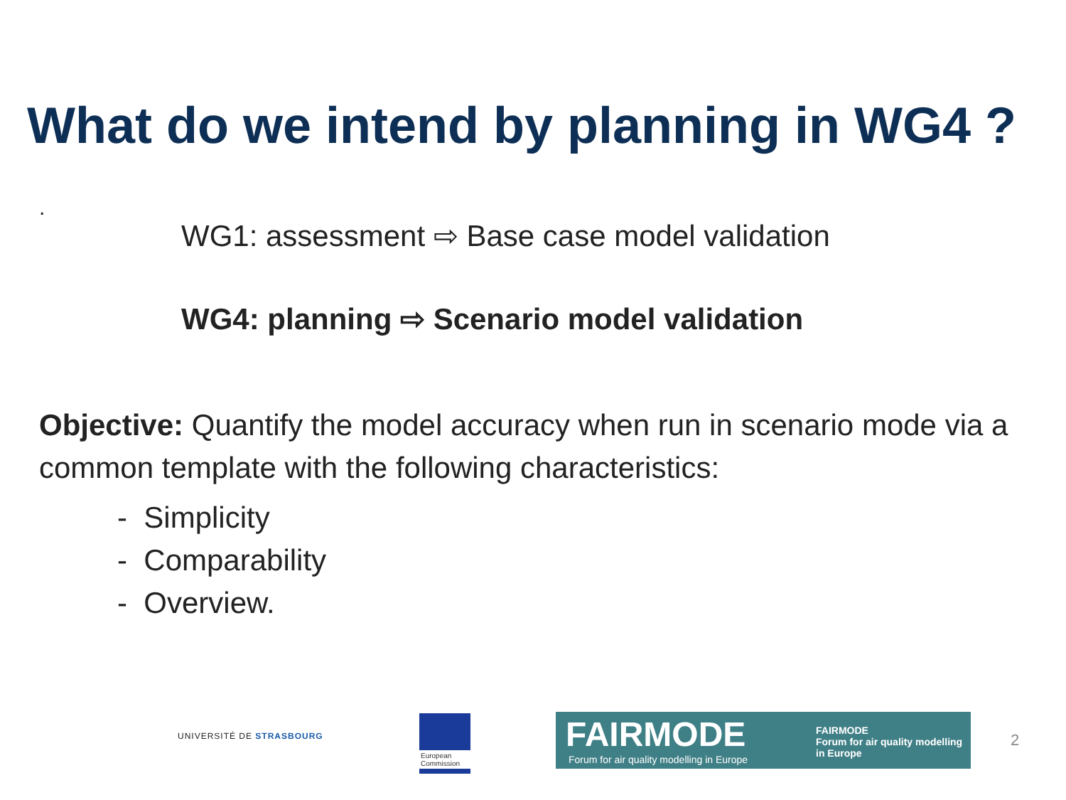What do we intend by planning in WG4 ?
.
WG1: assessment ⇨ Base case model validation
WG4: planning ⇨ Scenario model validation
Objective: Quantify the model accuracy when run in scenario mode via a common template with the following characteristics:
- Simplicity
- Comparability
- Overview.
UNIVERSITÉ DE STRASBOURG
European Commission
FAIRMODE
Forum for air quality modelling in Europe
FAIRMODE
Forum for air quality modelling in Europe
2